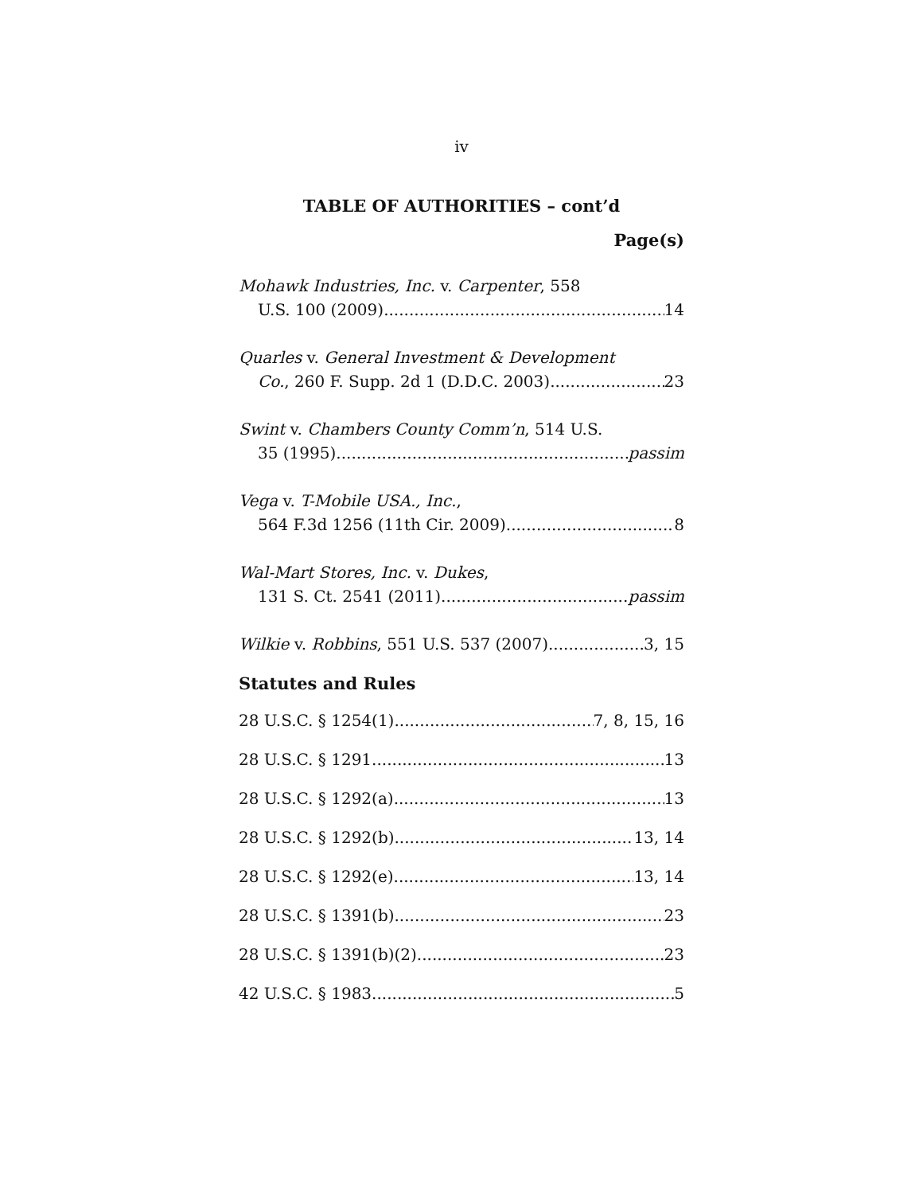iv
TABLE OF AUTHORITIES – cont’d
Page(s)
Mohawk Industries, Inc. v. Carpenter, 558
U.S. 100 (2009) 14
Quarles v. General Investment & Development
Co., 260 F. Supp. 2d 1 (D.D.C. 2003) 23
Swint v. Chambers County Comm’n, 514 U.S.
35 (1995) passim
Vega v. T-Mobile USA., Inc.,
564 F.3d 1256 (11th Cir. 2009) 8
Wal-Mart Stores, Inc. v. Dukes,
131 S. Ct. 2541 (2011) passim
Wilkie v. Robbins, 551 U.S. 537 (2007) 3, 15
Statutes and Rules
28 U.S.C. § 1254(1) 7, 8, 15, 16
28 U.S.C. § 1291 13
28 U.S.C. § 1292(a) 13
28 U.S.C. § 1292(b) 13, 14
28 U.S.C. § 1292(e) 13, 14
28 U.S.C. § 1391(b) 23
28 U.S.C. § 1391(b)(2) 23
42 U.S.C. § 1983 5